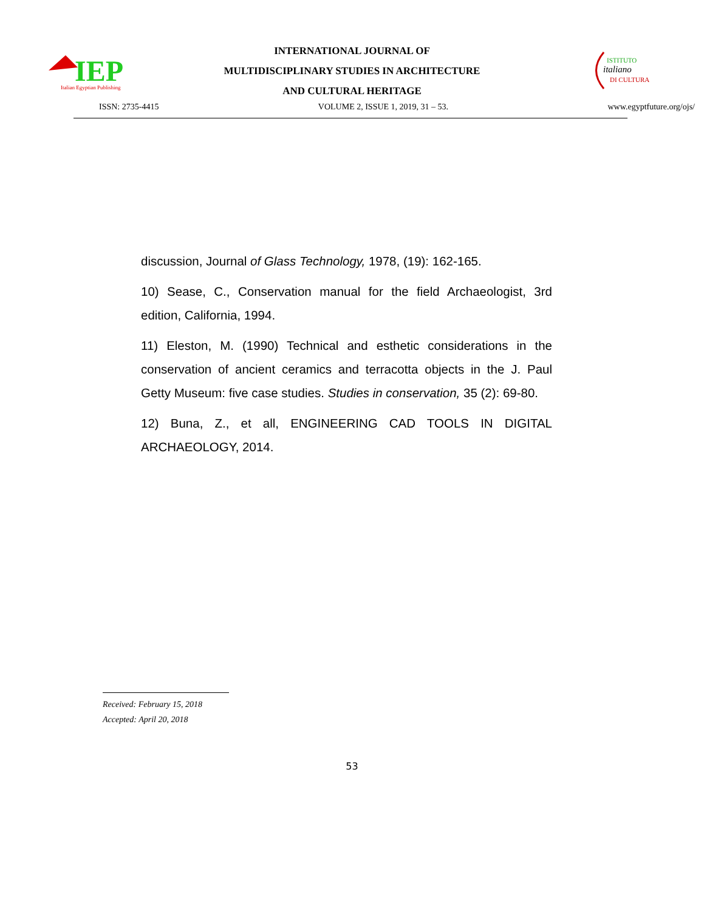IEP
Italian Egyptian Publishing
INTERNATIONAL JOURNAL OF
MULTIDISCIPLINARY STUDIES IN ARCHITECTURE
AND CULTURAL HERITAGE
ISTITUTO
italiano
DI CULTURA
ISSN: 2735-4415 VOLUME 2, ISSUE 1, 2019, 31 – 53. www.egyptfuture.org/ojs/
discussion, Journal of Glass Technology, 1978, (19): 162-165.
10) Sease, C., Conservation manual for the field Archaeologist, 3rd edition, California, 1994.
11) Eleston, M. (1990) Technical and esthetic considerations in the conservation of ancient ceramics and terracotta objects in the J. Paul Getty Museum: five case studies. Studies in conservation, 35 (2): 69-80.
12) Buna, Z., et all, ENGINEERING CAD TOOLS IN DIGITAL ARCHAEOLOGY, 2014.
Received: February 15, 2018
Accepted: April 20, 2018
53